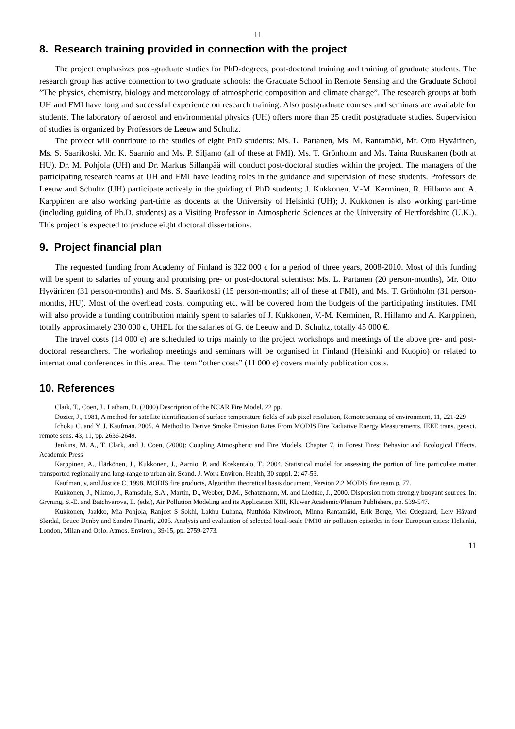11
8. Research training provided in connection with the project
The project emphasizes post-graduate studies for PhD-degrees, post-doctoral training and training of graduate students. The research group has active connection to two graduate schools: the Graduate School in Remote Sensing and the Graduate School ”The physics, chemistry, biology and meteorology of atmospheric composition and climate change”. The research groups at both UH and FMI have long and successful experience on research training. Also postgraduate courses and seminars are available for students. The laboratory of aerosol and environmental physics (UH) offers more than 25 credit postgraduate studies. Supervision of studies is organized by Professors de Leeuw and Schultz.
The project will contribute to the studies of eight PhD students: Ms. L. Partanen, Ms. M. Rantamäki, Mr. Otto Hyvärinen, Ms. S. Saarikoski, Mr. K. Saarnio and Ms. P. Siljamo (all of these at FMI), Ms. T. Grönholm and Ms. Taina Ruuskanen (both at HU). Dr. M. Pohjola (UH) and Dr. Markus Sillanpää will conduct post-doctoral studies within the project. The managers of the participating research teams at UH and FMI have leading roles in the guidance and supervision of these students. Professors de Leeuw and Schultz (UH) participate actively in the guiding of PhD students; J. Kukkonen, V.-M. Kerminen, R. Hillamo and A. Karppinen are also working part-time as docents at the University of Helsinki (UH); J. Kukkonen is also working part-time (including guiding of Ph.D. students) as a Visiting Professor in Atmospheric Sciences at the University of Hertfordshire (U.K.). This project is expected to produce eight doctoral dissertations.
9. Project financial plan
The requested funding from Academy of Finland is 322 000 є for a period of three years, 2008-2010. Most of this funding will be spent to salaries of young and promising pre- or post-doctoral scientists: Ms. L. Partanen (20 person-months), Mr. Otto Hyvärinen (31 person-months) and Ms. S. Saarikoski (15 person-months; all of these at FMI), and Ms. T. Grönholm (31 person-months, HU). Most of the overhead costs, computing etc. will be covered from the budgets of the participating institutes. FMI will also provide a funding contribution mainly spent to salaries of J. Kukkonen, V.-M. Kerminen, R. Hillamo and A. Karppinen, totally approximately 230 000 є, UHEL for the salaries of G. de Leeuw and D. Schultz, totally 45 000 €.
The travel costs (14 000 є) are scheduled to trips mainly to the project workshops and meetings of the above pre- and post-doctoral researchers. The workshop meetings and seminars will be organised in Finland (Helsinki and Kuopio) or related to international conferences in this area. The item “other costs” (11 000 є) covers mainly publication costs.
10. References
Clark, T., Coen, J., Latham, D. (2000) Description of the NCAR Fire Model. 22 pp.
Dozier, J., 1981, A method for satellite identification of surface temperature fields of sub pixel resolution, Remote sensing of environment, 11, 221-229
Ichoku C. and Y. J. Kaufman. 2005. A Method to Derive Smoke Emission Rates From MODIS Fire Radiative Energy Measurements, IEEE trans. geosci. remote sens. 43, 11, pp. 2636-2649.
Jenkins, M. A., T. Clark, and J. Coen, (2000): Coupling Atmospheric and Fire Models. Chapter 7, in Forest Fires: Behavior and Ecological Effects. Academic Press
Karppinen, A., Härkönen, J., Kukkonen, J., Aarnio, P. and Koskentalo, T., 2004. Statistical model for assessing the portion of fine particulate matter transported regionally and long-range to urban air. Scand. J. Work Environ. Health, 30 suppl. 2: 47-53.
Kaufman, y, and Justice C, 1998, MODIS fire products, Algorithm theoretical basis document, Version 2.2 MODIS fire team p. 77.
Kukkonen, J., Nikmo, J., Ramsdale, S.A., Martin, D., Webber, D.M., Schatzmann, M. and Liedtke, J., 2000. Dispersion from strongly buoyant sources. In: Gryning, S.-E. and Batchvarova, E. (eds.), Air Pollution Modeling and its Application XIII, Kluwer Academic/Plenum Publishers, pp. 539-547.
Kukkonen, Jaakko, Mia Pohjola, Ranjeet S Sokhi, Lakhu Luhana, Nutthida Kitwiroon, Minna Rantamäki, Erik Berge, Viel Odegaard, Leiv Håvard Slørdal, Bruce Denby and Sandro Finardi, 2005. Analysis and evaluation of selected local-scale PM10 air pollution episodes in four European cities: Helsinki, London, Milan and Oslo. Atmos. Environ., 39/15, pp. 2759-2773.
11